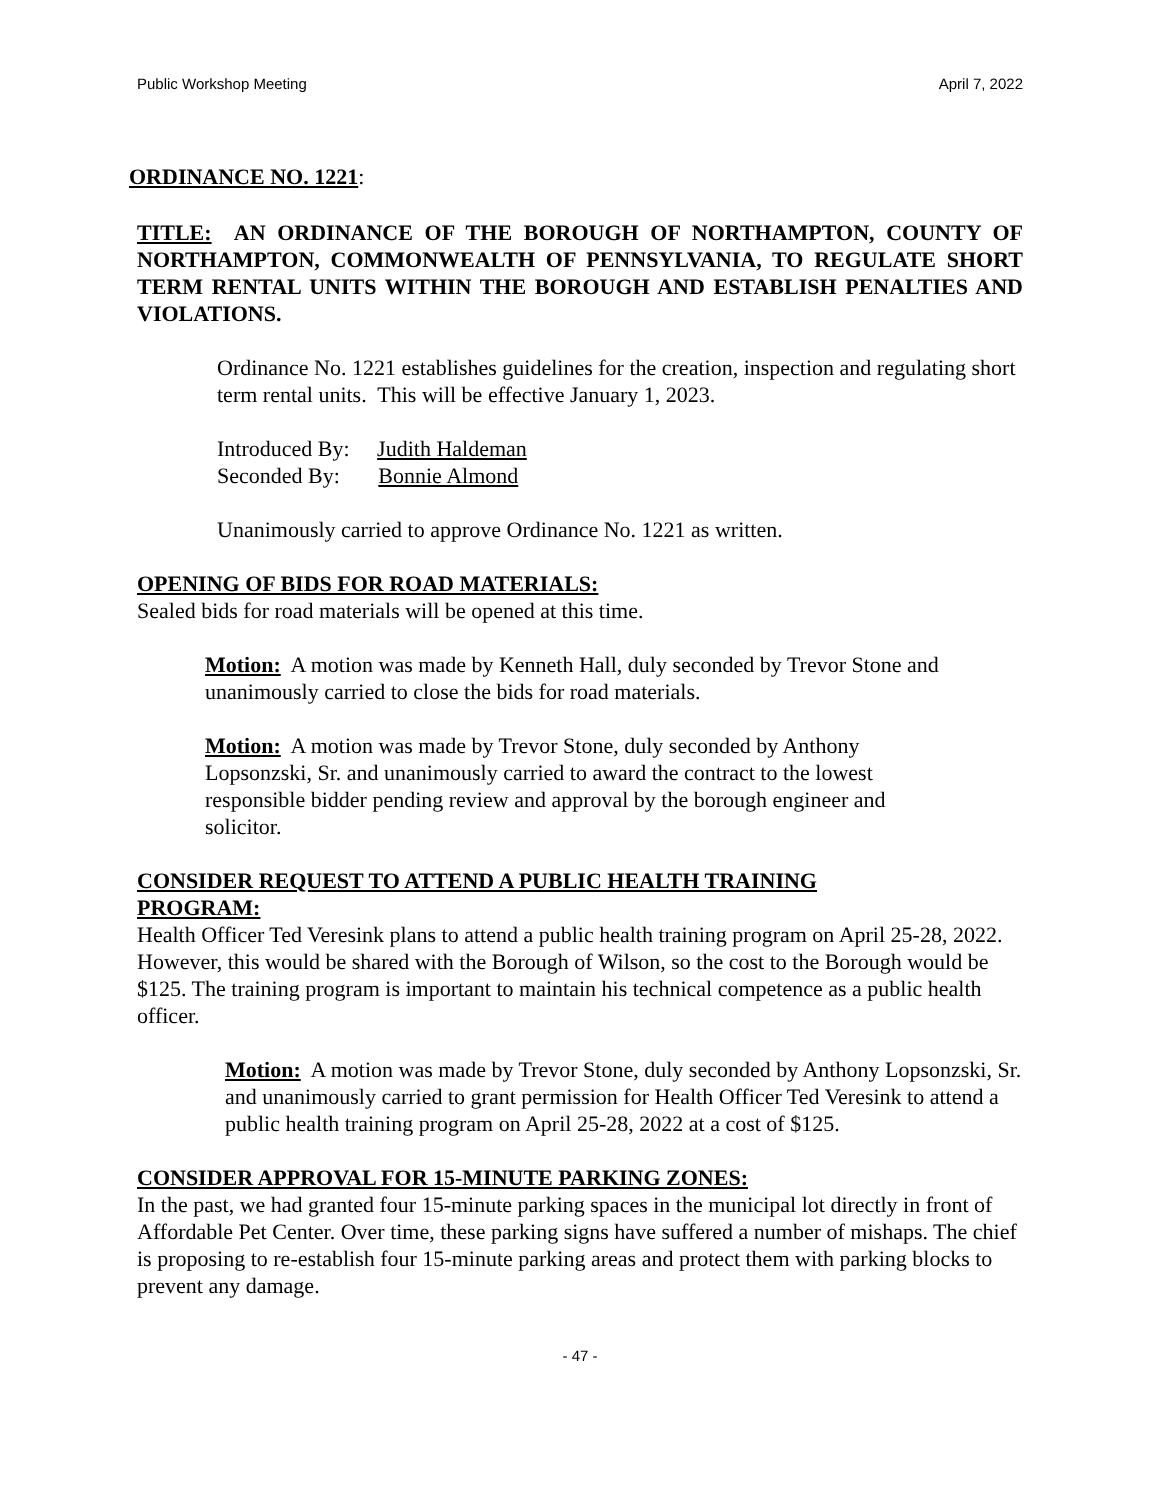Public Workshop Meeting April 7, 2022
ORDINANCE NO. 1221:
TITLE: AN ORDINANCE OF THE BOROUGH OF NORTHAMPTON, COUNTY OF NORTHAMPTON, COMMONWEALTH OF PENNSYLVANIA, TO REGULATE SHORT TERM RENTAL UNITS WITHIN THE BOROUGH AND ESTABLISH PENALTIES AND VIOLATIONS.
Ordinance No. 1221 establishes guidelines for the creation, inspection and regulating short term rental units. This will be effective January 1, 2023.
Introduced By: Judith Haldeman
Seconded By: Bonnie Almond
Unanimously carried to approve Ordinance No. 1221 as written.
OPENING OF BIDS FOR ROAD MATERIALS:
Sealed bids for road materials will be opened at this time.
Motion: A motion was made by Kenneth Hall, duly seconded by Trevor Stone and unanimously carried to close the bids for road materials.
Motion: A motion was made by Trevor Stone, duly seconded by Anthony
Lopsonzski, Sr. and unanimously carried to award the contract to the lowest
responsible bidder pending review and approval by the borough engineer and
solicitor.
CONSIDER REQUEST TO ATTEND A PUBLIC HEALTH TRAINING
PROGRAM:
Health Officer Ted Veresink plans to attend a public health training program on April 25-28, 2022. However, this would be shared with the Borough of Wilson, so the cost to the Borough would be $125. The training program is important to maintain his technical competence as a public health officer.
Motion: A motion was made by Trevor Stone, duly seconded by Anthony Lopsonzski, Sr. and unanimously carried to grant permission for Health Officer Ted Veresink to attend a public health training program on April 25-28, 2022 at a cost of $125.
CONSIDER APPROVAL FOR 15-MINUTE PARKING ZONES:
In the past, we had granted four 15-minute parking spaces in the municipal lot directly in front of Affordable Pet Center. Over time, these parking signs have suffered a number of mishaps. The chief is proposing to re-establish four 15-minute parking areas and protect them with parking blocks to prevent any damage.
- 47 -